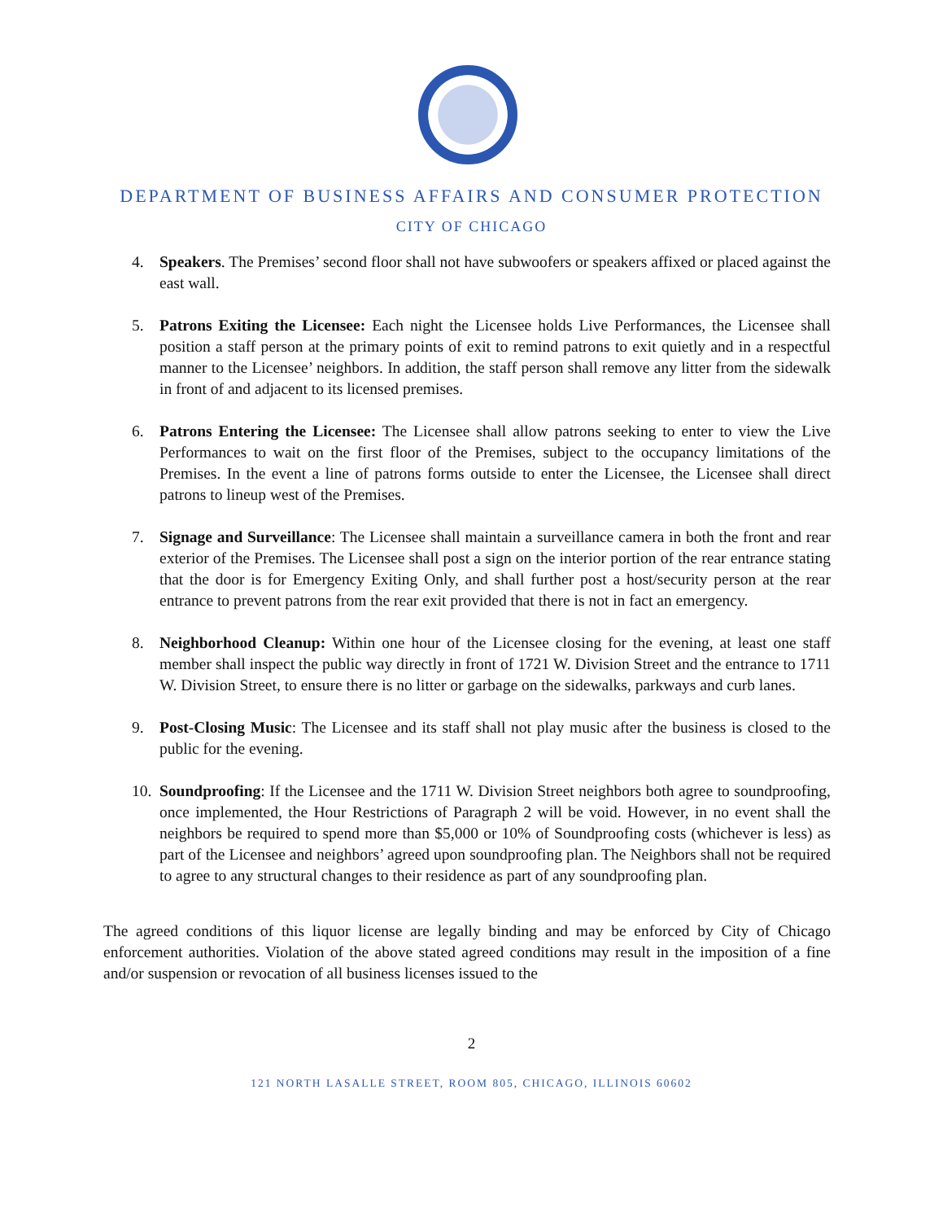DEPARTMENT OF BUSINESS AFFAIRS AND CONSUMER PROTECTION
CITY OF CHICAGO
4. Speakers. The Premises’ second floor shall not have subwoofers or speakers affixed or placed against the east wall.
5. Patrons Exiting the Licensee: Each night the Licensee holds Live Performances, the Licensee shall position a staff person at the primary points of exit to remind patrons to exit quietly and in a respectful manner to the Licensee’ neighbors. In addition, the staff person shall remove any litter from the sidewalk in front of and adjacent to its licensed premises.
6. Patrons Entering the Licensee: The Licensee shall allow patrons seeking to enter to view the Live Performances to wait on the first floor of the Premises, subject to the occupancy limitations of the Premises. In the event a line of patrons forms outside to enter the Licensee, the Licensee shall direct patrons to lineup west of the Premises.
7. Signage and Surveillance: The Licensee shall maintain a surveillance camera in both the front and rear exterior of the Premises. The Licensee shall post a sign on the interior portion of the rear entrance stating that the door is for Emergency Exiting Only, and shall further post a host/security person at the rear entrance to prevent patrons from the rear exit provided that there is not in fact an emergency.
8. Neighborhood Cleanup: Within one hour of the Licensee closing for the evening, at least one staff member shall inspect the public way directly in front of 1721 W. Division Street and the entrance to 1711 W. Division Street, to ensure there is no litter or garbage on the sidewalks, parkways and curb lanes.
9. Post-Closing Music: The Licensee and its staff shall not play music after the business is closed to the public for the evening.
10. Soundproofing: If the Licensee and the 1711 W. Division Street neighbors both agree to soundproofing, once implemented, the Hour Restrictions of Paragraph 2 will be void. However, in no event shall the neighbors be required to spend more than $5,000 or 10% of Soundproofing costs (whichever is less) as part of the Licensee and neighbors’ agreed upon soundproofing plan. The Neighbors shall not be required to agree to any structural changes to their residence as part of any soundproofing plan.
The agreed conditions of this liquor license are legally binding and may be enforced by City of Chicago enforcement authorities. Violation of the above stated agreed conditions may result in the imposition of a fine and/or suspension or revocation of all business licenses issued to the
2
121 NORTH LASALLE STREET, ROOM 805, CHICAGO, ILLINOIS 60602